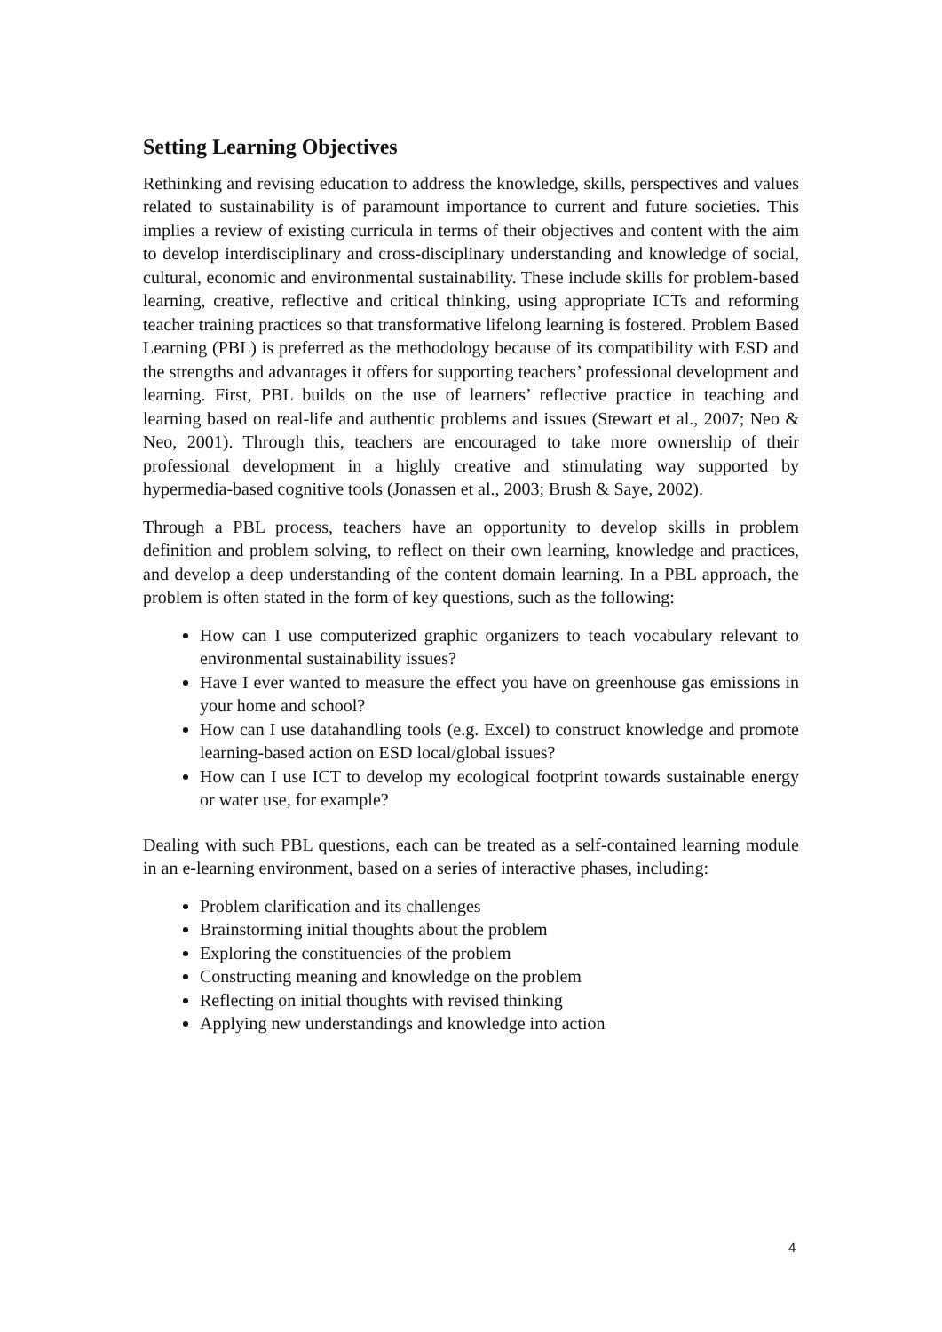Setting Learning Objectives
Rethinking and revising education to address the knowledge, skills, perspectives and values related to sustainability is of paramount importance to current and future societies. This implies a review of existing curricula in terms of their objectives and content with the aim to develop interdisciplinary and cross-disciplinary understanding and knowledge of social, cultural, economic and environmental sustainability. These include skills for problem-based learning, creative, reflective and critical thinking, using appropriate ICTs and reforming teacher training practices so that transformative lifelong learning is fostered. Problem Based Learning (PBL) is preferred as the methodology because of its compatibility with ESD and the strengths and advantages it offers for supporting teachers’ professional development and learning. First, PBL builds on the use of learners’ reflective practice in teaching and learning based on real-life and authentic problems and issues (Stewart et al., 2007; Neo & Neo, 2001). Through this, teachers are encouraged to take more ownership of their professional development in a highly creative and stimulating way supported by hypermedia-based cognitive tools (Jonassen et al., 2003; Brush & Saye, 2002).
Through a PBL process, teachers have an opportunity to develop skills in problem definition and problem solving, to reflect on their own learning, knowledge and practices, and develop a deep understanding of the content domain learning. In a PBL approach, the problem is often stated in the form of key questions, such as the following:
How can I use computerized graphic organizers to teach vocabulary relevant to environmental sustainability issues?
Have I ever wanted to measure the effect you have on greenhouse gas emissions in your home and school?
How can I use datahandling tools (e.g. Excel) to construct knowledge and promote learning-based action on ESD local/global issues?
How can I use ICT to develop my ecological footprint towards sustainable energy or water use, for example?
Dealing with such PBL questions, each can be treated as a self-contained learning module in an e-learning environment, based on a series of interactive phases, including:
Problem clarification and its challenges
Brainstorming initial thoughts about the problem
Exploring the constituencies of the problem
Constructing meaning and knowledge on the problem
Reflecting on initial thoughts with revised thinking
Applying new understandings and knowledge into action
4